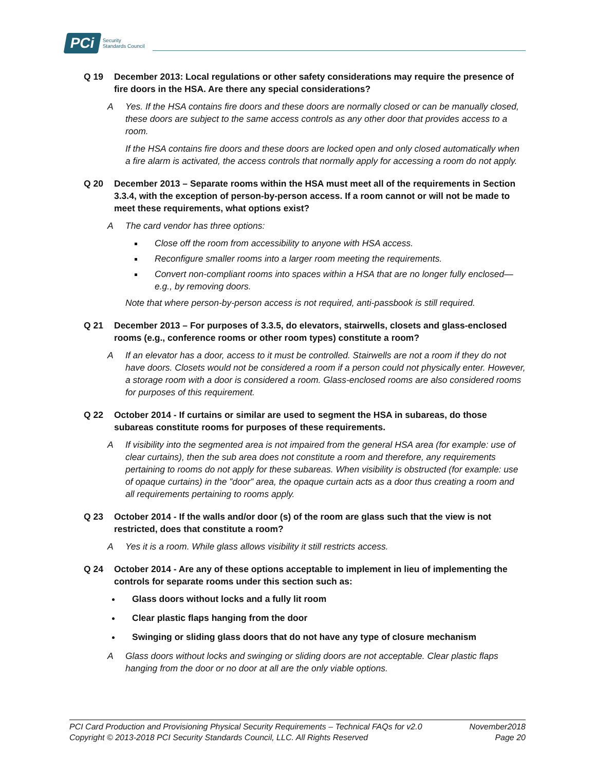PCi Security
Standards Council
Q 19 December 2013: Local regulations or other safety considerations may require the presence of fire doors in the HSA. Are there any special considerations?
A Yes. If the HSA contains fire doors and these doors are normally closed or can be manually closed, these doors are subject to the same access controls as any other door that provides access to a room.
If the HSA contains fire doors and these doors are locked open and only closed automatically when a fire alarm is activated, the access controls that normally apply for accessing a room do not apply.
Q 20 December 2013 – Separate rooms within the HSA must meet all of the requirements in Section 3.3.4, with the exception of person-by-person access. If a room cannot or will not be made to meet these requirements, what options exist?
A The card vendor has three options:
Close off the room from accessibility to anyone with HSA access.
Reconfigure smaller rooms into a larger room meeting the requirements.
Convert non-compliant rooms into spaces within a HSA that are no longer fully enclosed—e.g., by removing doors.
Note that where person-by-person access is not required, anti-passbook is still required.
Q 21 December 2013 – For purposes of 3.3.5, do elevators, stairwells, closets and glass-enclosed rooms (e.g., conference rooms or other room types) constitute a room?
A If an elevator has a door, access to it must be controlled. Stairwells are not a room if they do not have doors. Closets would not be considered a room if a person could not physically enter. However, a storage room with a door is considered a room. Glass-enclosed rooms are also considered rooms for purposes of this requirement.
Q 22 October 2014 - If curtains or similar are used to segment the HSA in subareas, do those subareas constitute rooms for purposes of these requirements.
A If visibility into the segmented area is not impaired from the general HSA area (for example: use of clear curtains), then the sub area does not constitute a room and therefore, any requirements pertaining to rooms do not apply for these subareas. When visibility is obstructed (for example: use of opaque curtains) in the ”door” area, the opaque curtain acts as a door thus creating a room and all requirements pertaining to rooms apply.
Q 23 October 2014 - If the walls and/or door (s) of the room are glass such that the view is not restricted, does that constitute a room?
A Yes it is a room. While glass allows visibility it still restricts access.
Q 24 October 2014 - Are any of these options acceptable to implement in lieu of implementing the controls for separate rooms under this section such as:
Glass doors without locks and a fully lit room
Clear plastic flaps hanging from the door
Swinging or sliding glass doors that do not have any type of closure mechanism
A Glass doors without locks and swinging or sliding doors are not acceptable. Clear plastic flaps hanging from the door or no door at all are the only viable options.
PCI Card Production and Provisioning Physical Security Requirements – Technical FAQs for v2.0 November2018
Copyright © 2013-2018 PCI Security Standards Council, LLC. All Rights Reserved Page 20